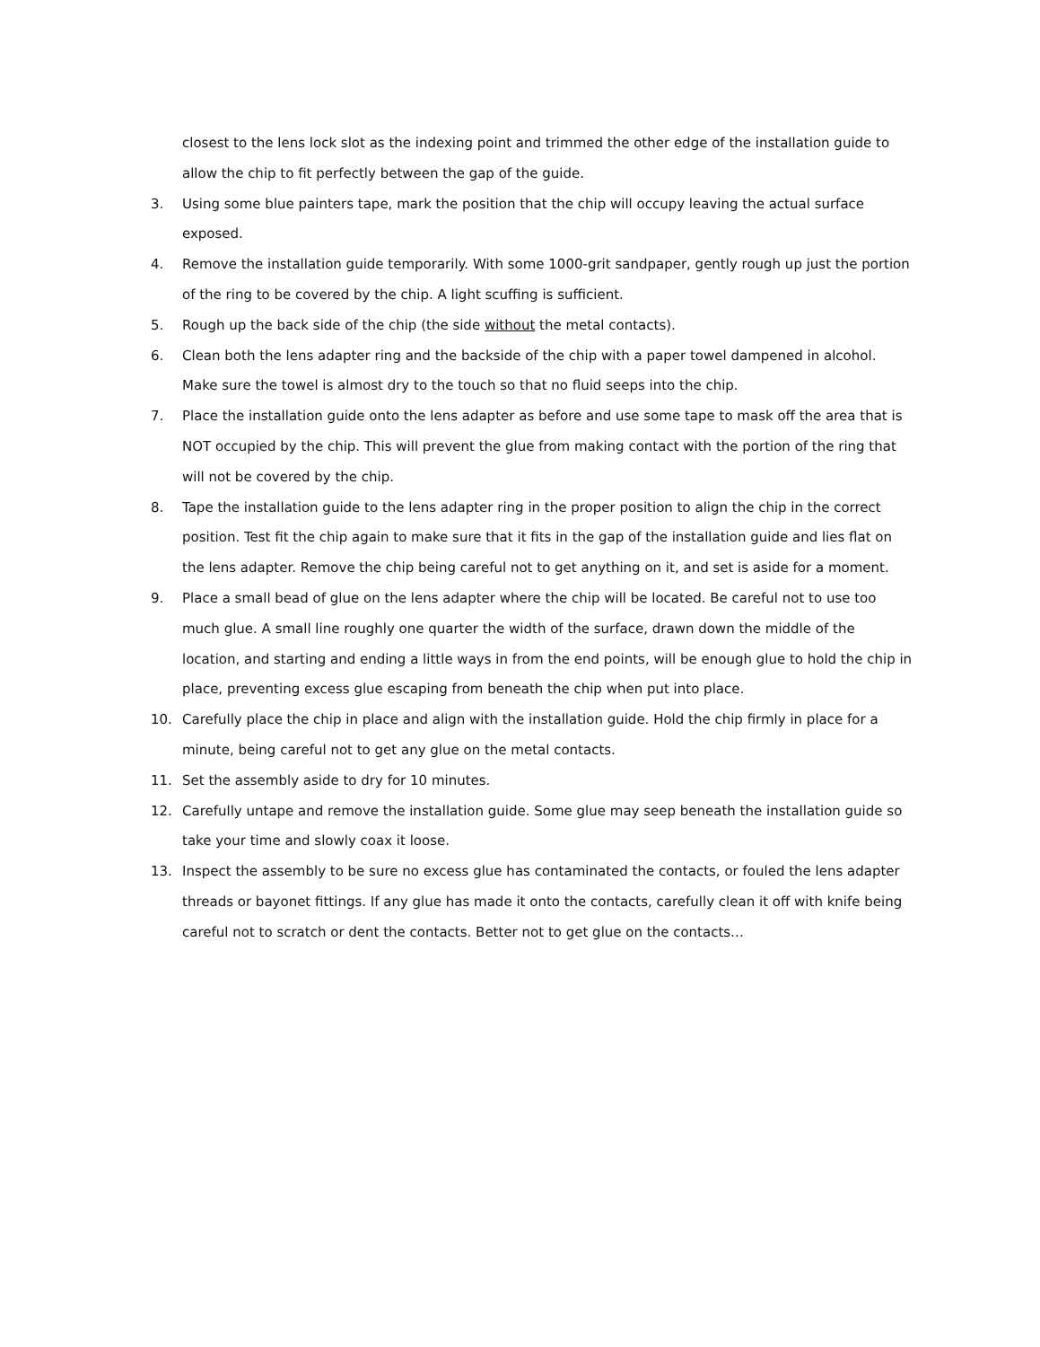closest to the lens lock slot as the indexing point and trimmed the other edge of the installation guide to allow the chip to fit perfectly between the gap of the guide.
3. Using some blue painters tape, mark the position that the chip will occupy leaving the actual surface exposed.
4. Remove the installation guide temporarily. With some 1000-grit sandpaper, gently rough up just the portion of the ring to be covered by the chip. A light scuffing is sufficient.
5. Rough up the back side of the chip (the side without the metal contacts).
6. Clean both the lens adapter ring and the backside of the chip with a paper towel dampened in alcohol. Make sure the towel is almost dry to the touch so that no fluid seeps into the chip.
7. Place the installation guide onto the lens adapter as before and use some tape to mask off the area that is NOT occupied by the chip. This will prevent the glue from making contact with the portion of the ring that will not be covered by the chip.
8. Tape the installation guide to the lens adapter ring in the proper position to align the chip in the correct position. Test fit the chip again to make sure that it fits in the gap of the installation guide and lies flat on the lens adapter. Remove the chip being careful not to get anything on it, and set is aside for a moment.
9. Place a small bead of glue on the lens adapter where the chip will be located. Be careful not to use too much glue. A small line roughly one quarter the width of the surface, drawn down the middle of the location, and starting and ending a little ways in from the end points, will be enough glue to hold the chip in place, preventing excess glue escaping from beneath the chip when put into place.
10. Carefully place the chip in place and align with the installation guide. Hold the chip firmly in place for a minute, being careful not to get any glue on the metal contacts.
11. Set the assembly aside to dry for 10 minutes.
12. Carefully untape and remove the installation guide. Some glue may seep beneath the installation guide so take your time and slowly coax it loose.
13. Inspect the assembly to be sure no excess glue has contaminated the contacts, or fouled the lens adapter threads or bayonet fittings. If any glue has made it onto the contacts, carefully clean it off with knife being careful not to scratch or dent the contacts. Better not to get glue on the contacts…